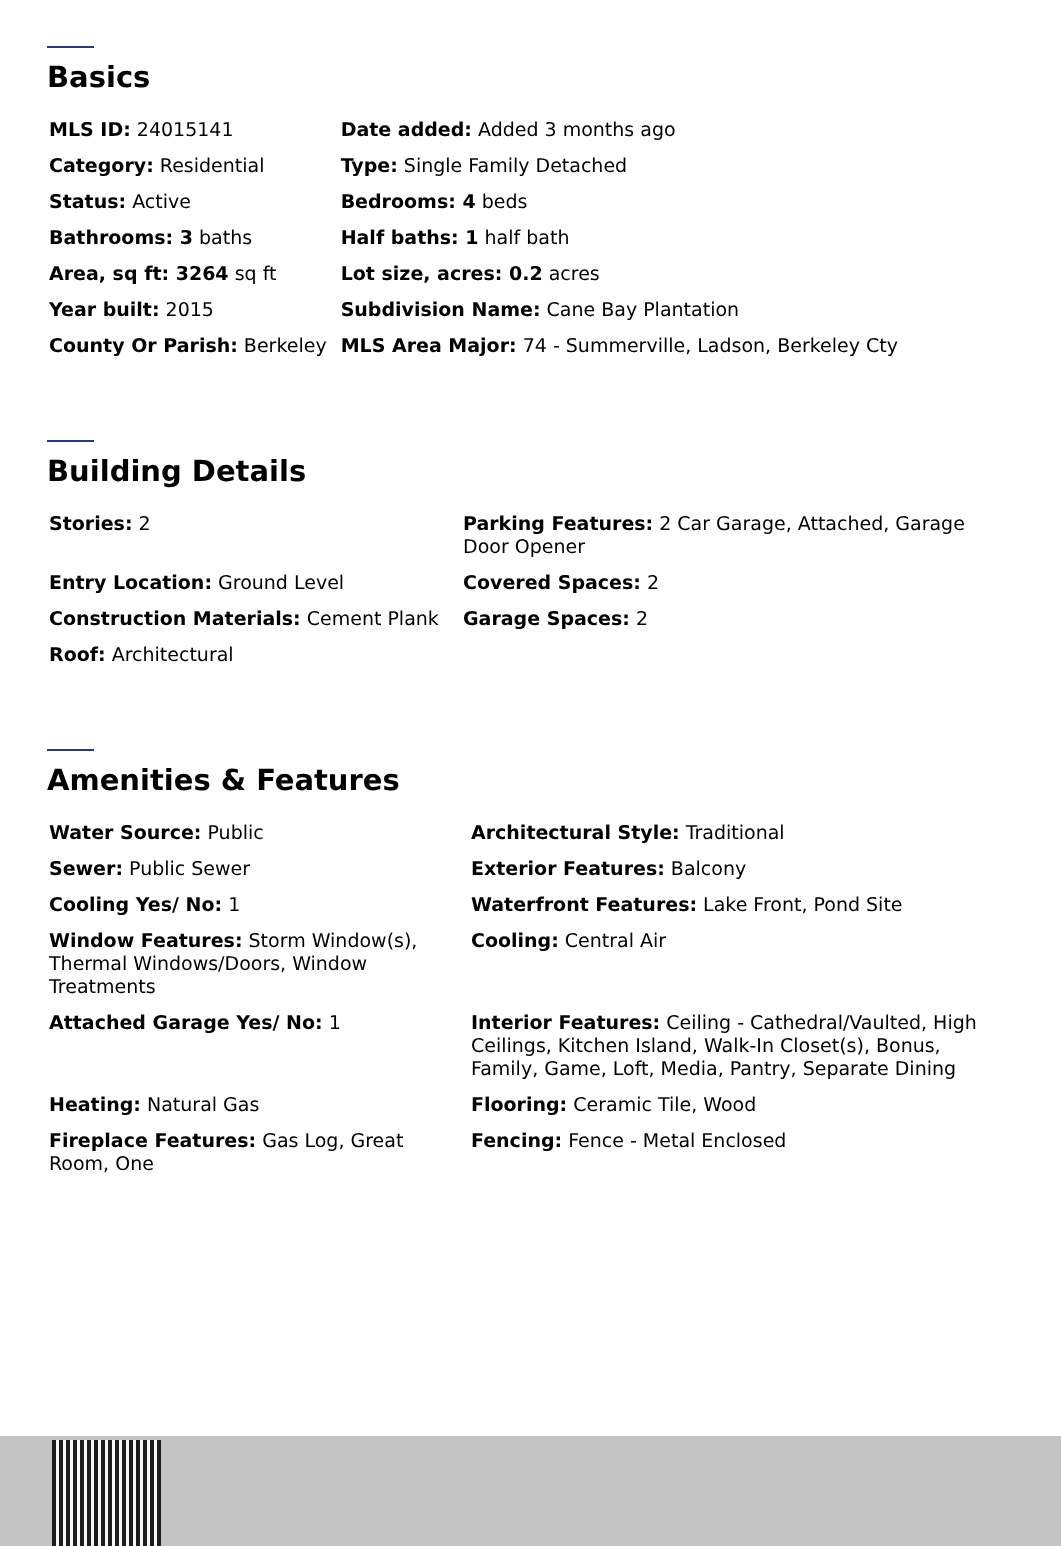Basics
| MLS ID: 24015141 | Date added: Added 3 months ago |
| Category: Residential | Type: Single Family Detached |
| Status: Active | Bedrooms: 4 beds |
| Bathrooms: 3 baths | Half baths: 1 half bath |
| Area, sq ft: 3264 sq ft | Lot size, acres: 0.2 acres |
| Year built: 2015 | Subdivision Name: Cane Bay Plantation |
| County Or Parish: Berkeley | MLS Area Major: 74 - Summerville, Ladson, Berkeley Cty |
Building Details
| Stories: 2 | Parking Features: 2 Car Garage, Attached, Garage Door Opener |
| Entry Location: Ground Level | Covered Spaces: 2 |
| Construction Materials: Cement Plank | Garage Spaces: 2 |
| Roof: Architectural | |
Amenities & Features
| Water Source: Public | Architectural Style: Traditional |
| Sewer: Public Sewer | Exterior Features: Balcony |
| Cooling Yes/ No: 1 | Waterfront Features: Lake Front, Pond Site |
| Window Features: Storm Window(s), Thermal Windows/Doors, Window Treatments | Cooling: Central Air |
| Attached Garage Yes/ No: 1 | Interior Features: Ceiling - Cathedral/Vaulted, High Ceilings, Kitchen Island, Walk-In Closet(s), Bonus, Family, Game, Loft, Media, Pantry, Separate Dining |
| Heating: Natural Gas | Flooring: Ceramic Tile, Wood |
| Fireplace Features: Gas Log, Great Room, One | Fencing: Fence - Metal Enclosed |